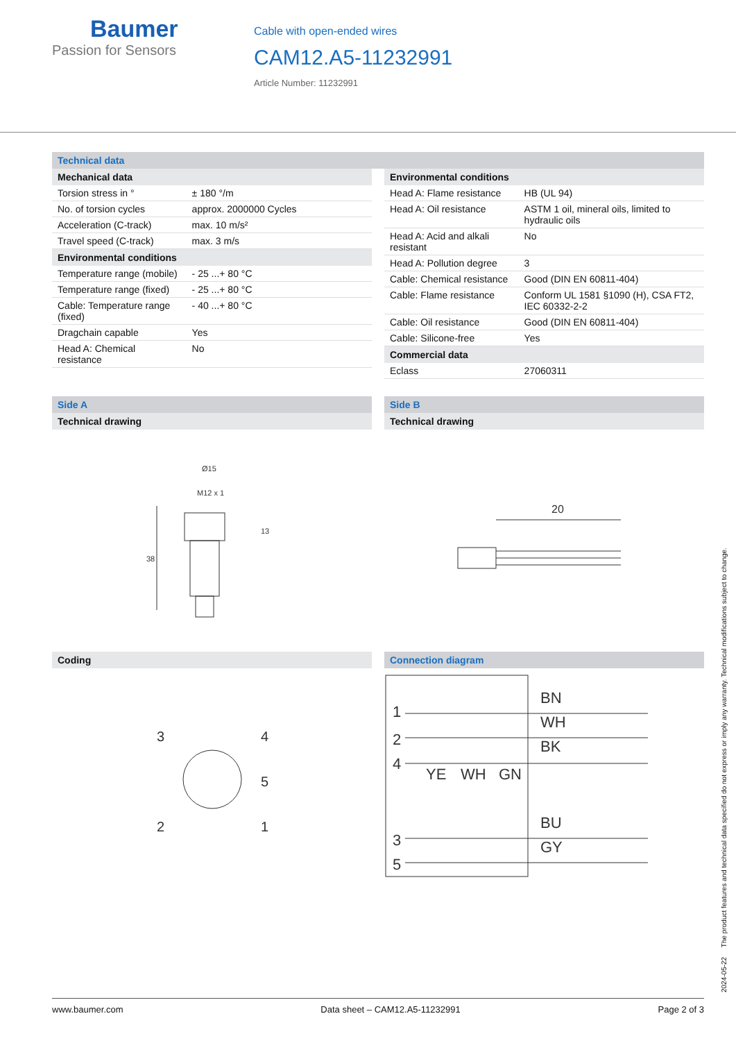Baumer
Passion for Sensors
Cable with open-ended wires
CAM12.A5-11232991
Article Number: 11232991
Technical data
Mechanical data
| Torsion stress in ° | ± 180 °/m |
| No. of torsion cycles | approx. 2000000 Cycles |
| Acceleration (C-track) | max. 10 m/s² |
| Travel speed (C-track) | max. 3 m/s |
Environmental conditions
| Temperature range (mobile) | - 25 ...+ 80 °C |
| Temperature range (fixed) | - 25 ...+ 80 °C |
| Cable: Temperature range (fixed) | - 40 ...+ 80 °C |
| Dragchain capable | Yes |
| Head A: Chemical resistance | No |
Environmental conditions
| Head A: Flame resistance | HB (UL 94) |
| Head A: Oil resistance | ASTM 1 oil, mineral oils, limited to hydraulic oils |
| Head A: Acid and alkali resistant | No |
| Head A: Pollution degree | 3 |
| Cable: Chemical resistance | Good (DIN EN 60811-404) |
| Cable: Flame resistance | Conform UL 1581 §1090 (H), CSA FT2, IEC 60332-2-2 |
| Cable: Oil resistance | Good (DIN EN 60811-404) |
| Cable: Silicone-free | Yes |
Commercial data
| Eclass | 27060311 |
Side A
Technical drawing
Ø15
M12 x 1
38
13
Side B
Technical drawing
20
Coding
3
4
5
2
1
Connection diagram
1
2
4
3
5
BN
WH
BK
YE
WH
GN
BU
GY
2024-05-22 The product features and technical data specified do not express or imply any warranty. Technical modifications subject to change.
www.baumer.com Data sheet – CAM12.A5-11232991 Page 2 of 3